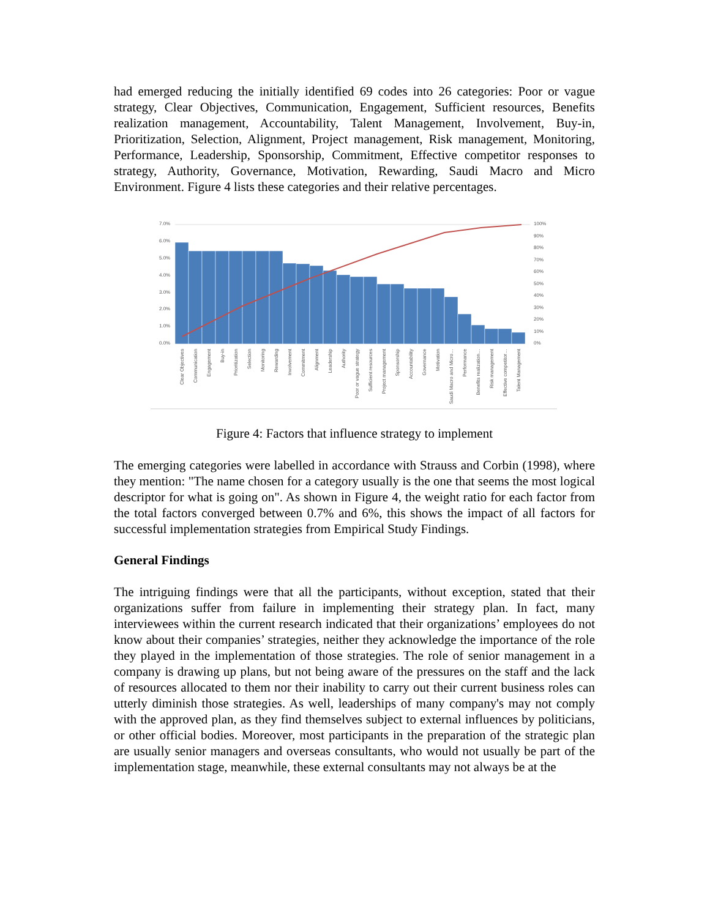had emerged reducing the initially identified 69 codes into 26 categories: Poor or vague strategy, Clear Objectives, Communication, Engagement, Sufficient resources, Benefits realization management, Accountability, Talent Management, Involvement, Buy-in, Prioritization, Selection, Alignment, Project management, Risk management, Monitoring, Performance, Leadership, Sponsorship, Commitment, Effective competitor responses to strategy, Authority, Governance, Motivation, Rewarding, Saudi Macro and Micro Environment. Figure 4 lists these categories and their relative percentages.
7.0%
6.0%
5.0%
4.0%
3.0%
2.0%
1.0%
0.0%
100%
90%
80%
70%
60%
50%
40%
30%
20%
10%
0%
Clear Objectives
Communication
Engagement
Buy-in
Prioritization
Selection
Monitoring
Rewarding
Involvement
Commitment
Alignment
Leadership
Authority
Poor or vague strategy
Sufficient resources
Project management
Sponsorship
Accountability
Governance
Motivation
Saudi Macro and Micro…
Performance
Benefits realization…
Risk management
Effective competitor…
Talent Management
Figure 4: Factors that influence strategy to implement
The emerging categories were labelled in accordance with Strauss and Corbin (1998), where they mention: "The name chosen for a category usually is the one that seems the most logical descriptor for what is going on". As shown in Figure 4, the weight ratio for each factor from the total factors converged between 0.7% and 6%, this shows the impact of all factors for successful implementation strategies from Empirical Study Findings.
General Findings
The intriguing findings were that all the participants, without exception, stated that their organizations suffer from failure in implementing their strategy plan. In fact, many interviewees within the current research indicated that their organizations’ employees do not know about their companies’ strategies, neither they acknowledge the importance of the role they played in the implementation of those strategies. The role of senior management in a company is drawing up plans, but not being aware of the pressures on the staff and the lack of resources allocated to them nor their inability to carry out their current business roles can utterly diminish those strategies. As well, leaderships of many company's may not comply with the approved plan, as they find themselves subject to external influences by politicians, or other official bodies. Moreover, most participants in the preparation of the strategic plan are usually senior managers and overseas consultants, who would not usually be part of the implementation stage, meanwhile, these external consultants may not always be at the